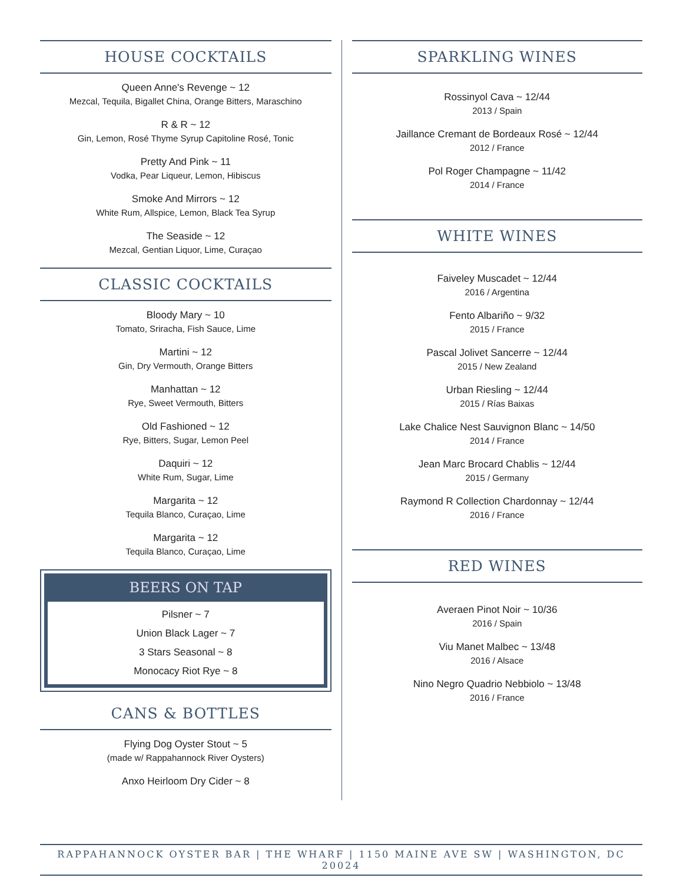HOUSE COCKTAILS
Queen Anne's Revenge ~ 12
Mezcal, Tequila, Bigallet China, Orange Bitters, Maraschino
R & R ~ 12
Gin, Lemon, Rosé Thyme Syrup Capitoline Rosé, Tonic
Pretty And Pink ~ 11
Vodka, Pear Liqueur, Lemon, Hibiscus
Smoke And Mirrors ~ 12
White Rum, Allspice, Lemon, Black Tea Syrup
The Seaside ~ 12
Mezcal, Gentian Liquor, Lime, Curaçao
CLASSIC COCKTAILS
Bloody Mary ~ 10
Tomato, Sriracha, Fish Sauce, Lime
Martini ~ 12
Gin, Dry Vermouth, Orange Bitters
Manhattan ~ 12
Rye, Sweet Vermouth, Bitters
Old Fashioned ~ 12
Rye, Bitters, Sugar, Lemon Peel
Daquiri ~ 12
White Rum, Sugar, Lime
Margarita ~ 12
Tequila Blanco, Curaçao, Lime
Margarita ~ 12
Tequila Blanco, Curaçao, Lime
BEERS ON TAP
Pilsner ~ 7
Union Black Lager ~ 7
3 Stars Seasonal ~ 8
Monocacy Riot Rye ~ 8
CANS & BOTTLES
Flying Dog Oyster Stout ~ 5
(made w/ Rappahannock River Oysters)
Anxo Heirloom Dry Cider ~ 8
SPARKLING WINES
Rossinyol Cava ~ 12/44
2013 / Spain
Jaillance Cremant de Bordeaux Rosé ~ 12/44
2012 / France
Pol Roger Champagne ~ 11/42
2014 / France
WHITE WINES
Faiveley Muscadet ~ 12/44
2016 / Argentina
Fento Albariño ~ 9/32
2015 / France
Pascal Jolivet Sancerre ~ 12/44
2015 / New Zealand
Urban Riesling ~ 12/44
2015 / Rías Baixas
Lake Chalice Nest Sauvignon Blanc ~ 14/50
2014 / France
Jean Marc Brocard Chablis ~ 12/44
2015 / Germany
Raymond R Collection Chardonnay ~ 12/44
2016 / France
RED WINES
Averaen Pinot Noir ~ 10/36
2016 / Spain
Viu Manet Malbec ~ 13/48
2016 / Alsace
Nino Negro Quadrio Nebbiolo ~ 13/48
2016 / France
RAPPAHANNOCK OYSTER BAR | THE WHARF | 1150 MAINE AVE SW | WASHINGTON, DC 20024